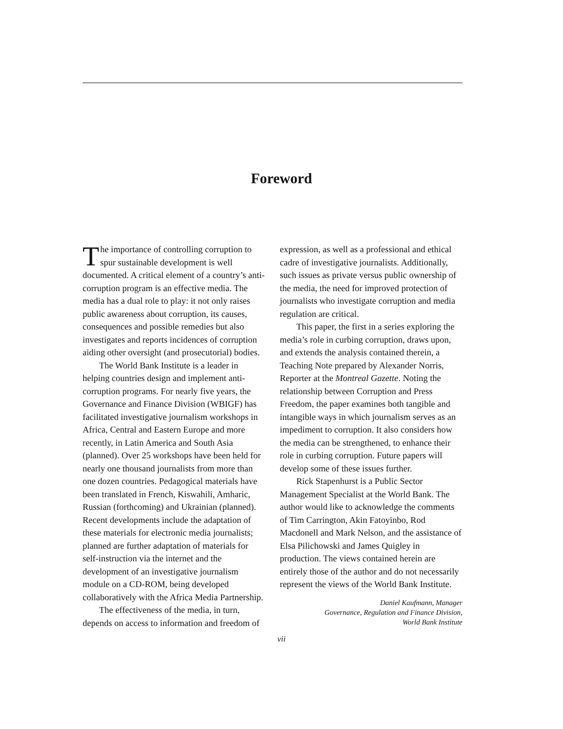Foreword
The importance of controlling corruption to spur sustainable development is well documented. A critical element of a country’s anti-corruption program is an effective media. The media has a dual role to play: it not only raises public awareness about corruption, its causes, consequences and possible remedies but also investigates and reports incidences of corruption aiding other oversight (and prosecutorial) bodies.
The World Bank Institute is a leader in helping countries design and implement anti-corruption programs. For nearly five years, the Governance and Finance Division (WBIGF) has facilitated investigative journalism workshops in Africa, Central and Eastern Europe and more recently, in Latin America and South Asia (planned). Over 25 workshops have been held for nearly one thousand journalists from more than one dozen countries. Pedagogical materials have been translated in French, Kiswahili, Amharic, Russian (forthcoming) and Ukrainian (planned). Recent developments include the adaptation of these materials for electronic media journalists; planned are further adaptation of materials for self-instruction via the internet and the development of an investigative journalism module on a CD-ROM, being developed collaboratively with the Africa Media Partnership.
The effectiveness of the media, in turn, depends on access to information and freedom of
expression, as well as a professional and ethical cadre of investigative journalists. Additionally, such issues as private versus public ownership of the media, the need for improved protection of journalists who investigate corruption and media regulation are critical.
This paper, the first in a series exploring the media’s role in curbing corruption, draws upon, and extends the analysis contained therein, a Teaching Note prepared by Alexander Norris, Reporter at the Montreal Gazette. Noting the relationship between Corruption and Press Freedom, the paper examines both tangible and intangible ways in which journalism serves as an impediment to corruption. It also considers how the media can be strengthened, to enhance their role in curbing corruption. Future papers will develop some of these issues further.
Rick Stapenhurst is a Public Sector Management Specialist at the World Bank. The author would like to acknowledge the comments of Tim Carrington, Akin Fatoyinbo, Rod Macdonell and Mark Nelson, and the assistance of Elsa Pilichowski and James Quigley in production. The views contained herein are entirely those of the author and do not necessarily represent the views of the World Bank Institute.
Daniel Kaufmann, Manager
Governance, Regulation and Finance Division,
World Bank Institute
vii